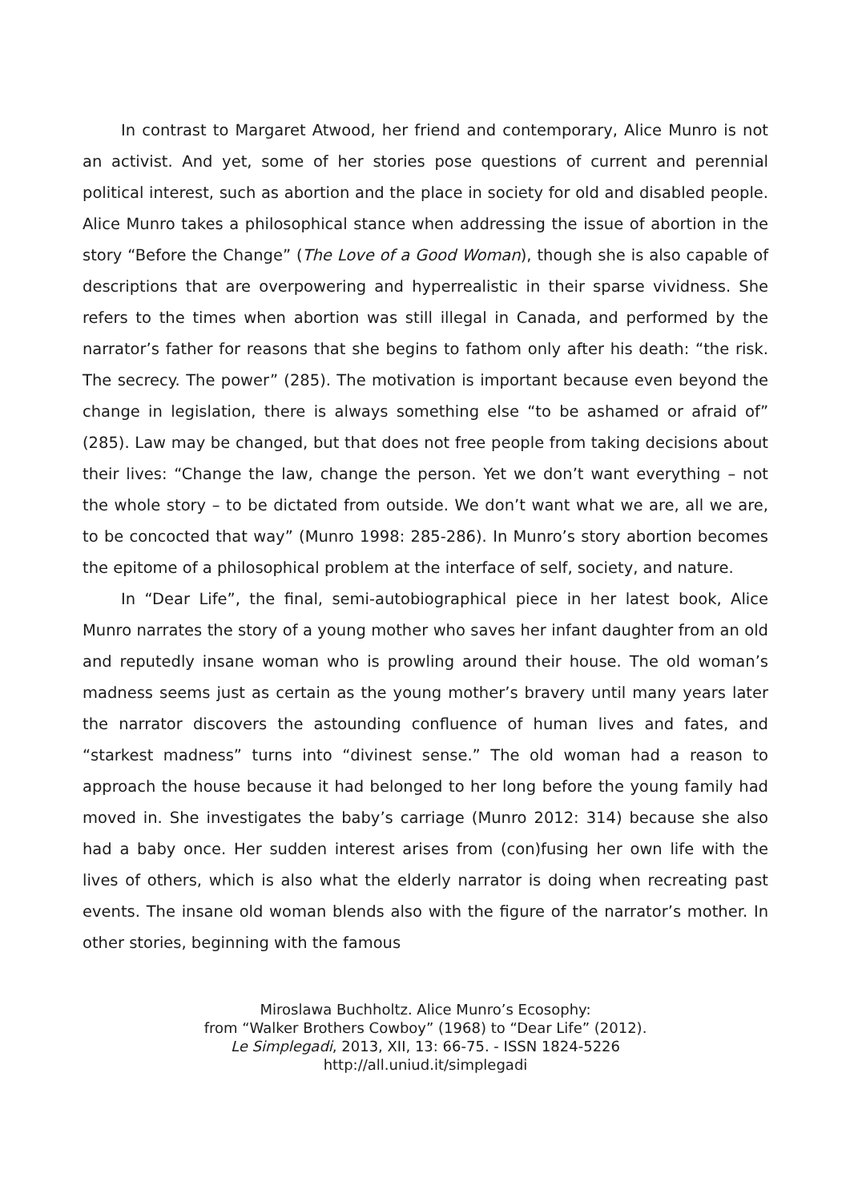In contrast to Margaret Atwood, her friend and contemporary, Alice Munro is not an activist. And yet, some of her stories pose questions of current and perennial political interest, such as abortion and the place in society for old and disabled people. Alice Munro takes a philosophical stance when addressing the issue of abortion in the story “Before the Change” (The Love of a Good Woman), though she is also capable of descriptions that are overpowering and hyperrealistic in their sparse vividness. She refers to the times when abortion was still illegal in Canada, and performed by the narrator’s father for reasons that she begins to fathom only after his death: “the risk. The secrecy. The power” (285). The motivation is important because even beyond the change in legislation, there is always something else “to be ashamed or afraid of” (285). Law may be changed, but that does not free people from taking decisions about their lives: “Change the law, change the person. Yet we don’t want everything – not the whole story – to be dictated from outside. We don’t want what we are, all we are, to be concocted that way” (Munro 1998: 285-286). In Munro’s story abortion becomes the epitome of a philosophical problem at the interface of self, society, and nature.
In “Dear Life”, the final, semi-autobiographical piece in her latest book, Alice Munro narrates the story of a young mother who saves her infant daughter from an old and reputedly insane woman who is prowling around their house. The old woman’s madness seems just as certain as the young mother’s bravery until many years later the narrator discovers the astounding confluence of human lives and fates, and “starkest madness” turns into “divinest sense.” The old woman had a reason to approach the house because it had belonged to her long before the young family had moved in. She investigates the baby’s carriage (Munro 2012: 314) because she also had a baby once. Her sudden interest arises from (con)fusing her own life with the lives of others, which is also what the elderly narrator is doing when recreating past events. The insane old woman blends also with the figure of the narrator’s mother. In other stories, beginning with the famous
Miroslawa Buchholtz. Alice Munro’s Ecosophy:
from “Walker Brothers Cowboy” (1968) to “Dear Life” (2012).
Le Simplegadi, 2013, XII, 13: 66-75. - ISSN 1824-5226
http://all.uniud.it/simplegadi